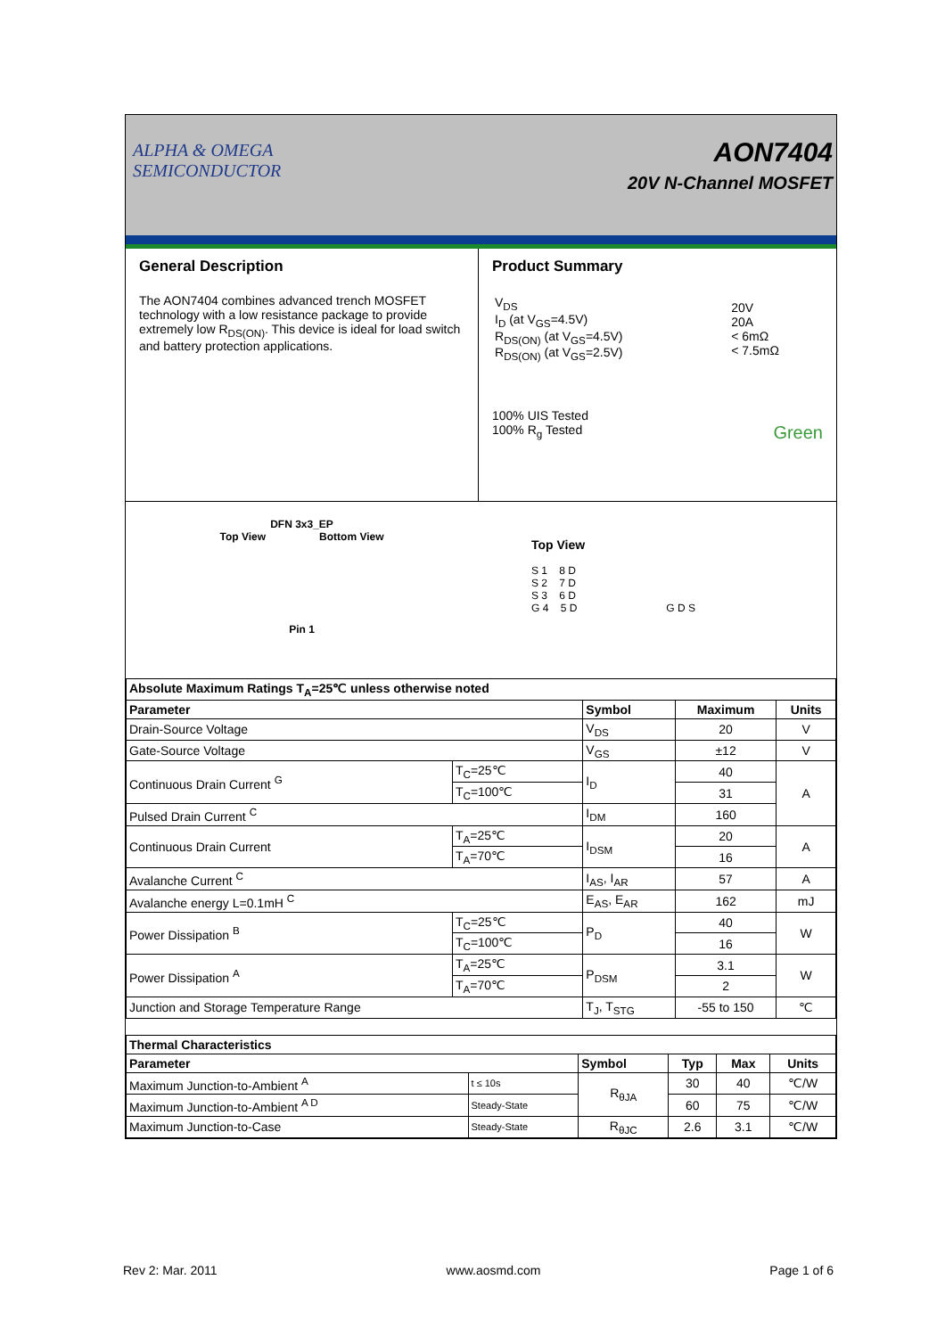ALPHA & OMEGA
SEMICONDUCTOR
AON7404
20V N-Channel MOSFET
General Description
The AON7404 combines advanced trench MOSFET technology with a low resistance package to provide extremely low R<sub>DS(ON)</sub>. This device is ideal for load switch and battery protection applications.
Product Summary
| V<sub>DS</sub> I<sub>D</sub> (at V<sub>GS</sub>=4.5V) R<sub>DS(ON)</sub> (at V<sub>GS</sub>=4.5V) R<sub>DS(ON)</sub> (at V<sub>GS</sub>=2.5V) | 20V 20A < 6mΩ < 7.5mΩ |
100% UIS Tested
100% R<sub>g</sub> Tested Green
DFN 3x3_EP
Top View Bottom View
Pin 1
Top View
S 1 8 D
S 2 7 D
S 3 6 D
G 4 5 D G D S
| Absolute Maximum Ratings T<sub>A</sub>=25℃ unless otherwise noted | | | | |
| --- | --- | --- | --- | --- |
| Parameter | | Symbol | Maximum | Units |
| Drain-Source Voltage | | V<sub>DS</sub> | 20 | V |
| Gate-Source Voltage | | V<sub>GS</sub> | ±12 | V |
| Continuous Drain Current <sup>G</sup> | T<sub>C</sub>=25℃ | I<sub>D</sub> | 40 | A |
| | T<sub>C</sub>=100℃ | | 31 | |
| Pulsed Drain Current <sup>C</sup> | | I<sub>DM</sub> | 160 | |
| Continuous Drain Current | T<sub>A</sub>=25℃ | I<sub>DSM</sub> | 20 | A |
| | T<sub>A</sub>=70℃ | | 16 | |
| Avalanche Current <sup>C</sup> | | I<sub>AS</sub>, I<sub>AR</sub> | 57 | A |
| Avalanche energy L=0.1mH <sup>C</sup> | | E<sub>AS</sub>, E<sub>AR</sub> | 162 | mJ |
| Power Dissipation <sup>B</sup> | T<sub>C</sub>=25℃ | P<sub>D</sub> | 40 | W |
| | T<sub>C</sub>=100℃ | | 16 | |
| Power Dissipation <sup>A</sup> | T<sub>A</sub>=25℃ | P<sub>DSM</sub> | 3.1 | W |
| | T<sub>A</sub>=70℃ | | 2 | |
| Junction and Storage Temperature Range | | T<sub>J</sub>, T<sub>STG</sub> | -55 to 150 | ℃ |
| Thermal Characteristics | | | | | |
| --- | --- | --- | --- | --- | --- |
| Parameter | | Symbol | Typ | Max | Units |
| Maximum Junction-to-Ambient <sup>A</sup> | t ≤ 10s | R<sub>θJA</sub> | 30 | 40 | ℃/W |
| Maximum Junction-to-Ambient <sup>A D</sup> | Steady-State | | 60 | 75 | ℃/W |
| Maximum Junction-to-Case | Steady-State | R<sub>θJC</sub> | 2.6 | 3.1 | ℃/W |
Rev 2: Mar. 2011 www.aosmd.com Page 1 of 6